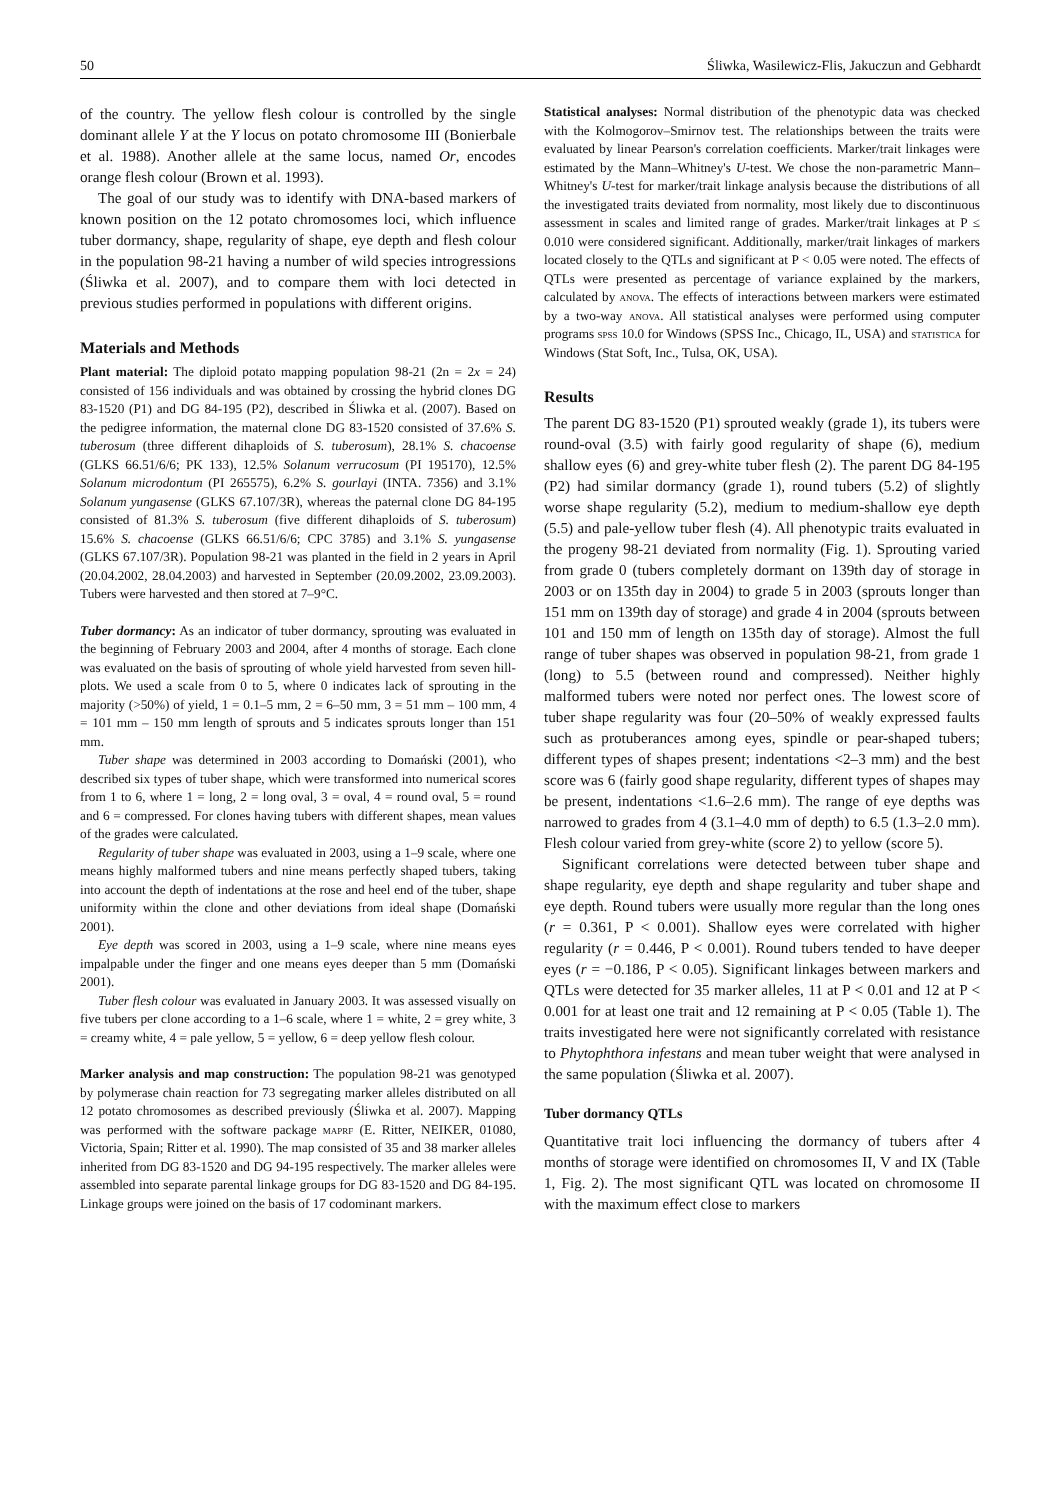50 Śliwka, Wasilewicz-Flis, Jakuczun and Gebhardt
of the country. The yellow flesh colour is controlled by the single dominant allele Y at the Y locus on potato chromosome III (Bonierbale et al. 1988). Another allele at the same locus, named Or, encodes orange flesh colour (Brown et al. 1993).
The goal of our study was to identify with DNA-based markers of known position on the 12 potato chromosomes loci, which influence tuber dormancy, shape, regularity of shape, eye depth and flesh colour in the population 98-21 having a number of wild species introgressions (Śliwka et al. 2007), and to compare them with loci detected in previous studies performed in populations with different origins.
Materials and Methods
Plant material: The diploid potato mapping population 98-21 (2n = 2x = 24) consisted of 156 individuals and was obtained by crossing the hybrid clones DG 83-1520 (P1) and DG 84-195 (P2), described in Śliwka et al. (2007). Based on the pedigree information, the maternal clone DG 83-1520 consisted of 37.6% S. tuberosum (three different dihaploids of S. tuberosum), 28.1% S. chacoense (GLKS 66.51/6/6; PK 133), 12.5% Solanum verrucosum (PI 195170), 12.5% Solanum microdontum (PI 265575), 6.2% S. gourlayi (INTA. 7356) and 3.1% Solanum yungasense (GLKS 67.107/3R), whereas the paternal clone DG 84-195 consisted of 81.3% S. tuberosum (five different dihaploids of S. tuberosum) 15.6% S. chacoense (GLKS 66.51/6/6; CPC 3785) and 3.1% S. yungasense (GLKS 67.107/3R). Population 98-21 was planted in the field in 2 years in April (20.04.2002, 28.04.2003) and harvested in September (20.09.2002, 23.09.2003). Tubers were harvested and then stored at 7–9°C.
Tuber dormancy: As an indicator of tuber dormancy, sprouting was evaluated in the beginning of February 2003 and 2004, after 4 months of storage. Each clone was evaluated on the basis of sprouting of whole yield harvested from seven hill-plots. We used a scale from 0 to 5, where 0 indicates lack of sprouting in the majority (>50%) of yield, 1 = 0.1–5 mm, 2 = 6–50 mm, 3 = 51 mm – 100 mm, 4 = 101 mm – 150 mm length of sprouts and 5 indicates sprouts longer than 151 mm.
Tuber shape was determined in 2003 according to Domański (2001), who described six types of tuber shape, which were transformed into numerical scores from 1 to 6, where 1 = long, 2 = long oval, 3 = oval, 4 = round oval, 5 = round and 6 = compressed. For clones having tubers with different shapes, mean values of the grades were calculated.
Regularity of tuber shape was evaluated in 2003, using a 1–9 scale, where one means highly malformed tubers and nine means perfectly shaped tubers, taking into account the depth of indentations at the rose and heel end of the tuber, shape uniformity within the clone and other deviations from ideal shape (Domański 2001).
Eye depth was scored in 2003, using a 1–9 scale, where nine means eyes impalpable under the finger and one means eyes deeper than 5 mm (Domański 2001).
Tuber flesh colour was evaluated in January 2003. It was assessed visually on five tubers per clone according to a 1–6 scale, where 1 = white, 2 = grey white, 3 = creamy white, 4 = pale yellow, 5 = yellow, 6 = deep yellow flesh colour.
Marker analysis and map construction: The population 98-21 was genotyped by polymerase chain reaction for 73 segregating marker alleles distributed on all 12 potato chromosomes as described previously (Śliwka et al. 2007). Mapping was performed with the software package maprf (E. Ritter, NEIKER, 01080, Victoria, Spain; Ritter et al. 1990). The map consisted of 35 and 38 marker alleles inherited from DG 83-1520 and DG 94-195 respectively. The marker alleles were assembled into separate parental linkage groups for DG 83-1520 and DG 84-195. Linkage groups were joined on the basis of 17 codominant markers.
Statistical analyses: Normal distribution of the phenotypic data was checked with the Kolmogorov–Smirnov test. The relationships between the traits were evaluated by linear Pearson's correlation coefficients. Marker/trait linkages were estimated by the Mann–Whitney's U-test. We chose the non-parametric Mann–Whitney's U-test for marker/trait linkage analysis because the distributions of all the investigated traits deviated from normality, most likely due to discontinuous assessment in scales and limited range of grades. Marker/trait linkages at P ≤ 0.010 were considered significant. Additionally, marker/trait linkages of markers located closely to the QTLs and significant at P < 0.05 were noted. The effects of QTLs were presented as percentage of variance explained by the markers, calculated by anova. The effects of interactions between markers were estimated by a two-way anova. All statistical analyses were performed using computer programs spss 10.0 for Windows (SPSS Inc., Chicago, IL, USA) and statistica for Windows (Stat Soft, Inc., Tulsa, OK, USA).
Results
The parent DG 83-1520 (P1) sprouted weakly (grade 1), its tubers were round-oval (3.5) with fairly good regularity of shape (6), medium shallow eyes (6) and grey-white tuber flesh (2). The parent DG 84-195 (P2) had similar dormancy (grade 1), round tubers (5.2) of slightly worse shape regularity (5.2), medium to medium-shallow eye depth (5.5) and pale-yellow tuber flesh (4). All phenotypic traits evaluated in the progeny 98-21 deviated from normality (Fig. 1). Sprouting varied from grade 0 (tubers completely dormant on 139th day of storage in 2003 or on 135th day in 2004) to grade 5 in 2003 (sprouts longer than 151 mm on 139th day of storage) and grade 4 in 2004 (sprouts between 101 and 150 mm of length on 135th day of storage). Almost the full range of tuber shapes was observed in population 98-21, from grade 1 (long) to 5.5 (between round and compressed). Neither highly malformed tubers were noted nor perfect ones. The lowest score of tuber shape regularity was four (20–50% of weakly expressed faults such as protuberances among eyes, spindle or pear-shaped tubers; different types of shapes present; indentations <2–3 mm) and the best score was 6 (fairly good shape regularity, different types of shapes may be present, indentations <1.6–2.6 mm). The range of eye depths was narrowed to grades from 4 (3.1–4.0 mm of depth) to 6.5 (1.3–2.0 mm). Flesh colour varied from grey-white (score 2) to yellow (score 5).
Significant correlations were detected between tuber shape and shape regularity, eye depth and shape regularity and tuber shape and eye depth. Round tubers were usually more regular than the long ones (r = 0.361, P < 0.001). Shallow eyes were correlated with higher regularity (r = 0.446, P < 0.001). Round tubers tended to have deeper eyes (r = −0.186, P < 0.05). Significant linkages between markers and QTLs were detected for 35 marker alleles, 11 at P < 0.01 and 12 at P < 0.001 for at least one trait and 12 remaining at P < 0.05 (Table 1). The traits investigated here were not significantly correlated with resistance to Phytophthora infestans and mean tuber weight that were analysed in the same population (Śliwka et al. 2007).
Tuber dormancy QTLs
Quantitative trait loci influencing the dormancy of tubers after 4 months of storage were identified on chromosomes II, V and IX (Table 1, Fig. 2). The most significant QTL was located on chromosome II with the maximum effect close to markers